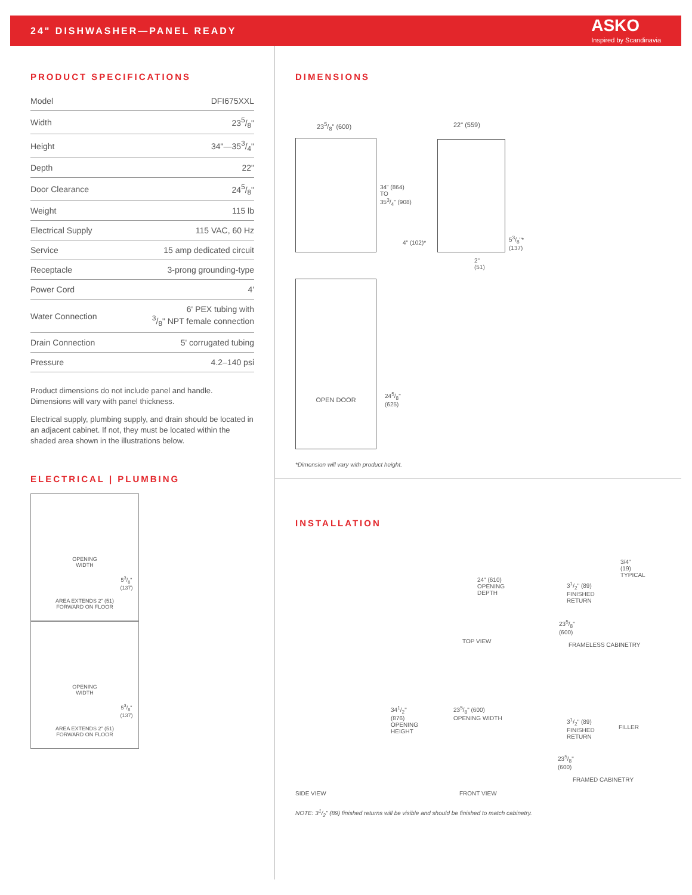24" DISHWASHER—PANEL READY
ASKO
Inspired by Scandinavia
PRODUCT SPECIFICATIONS
| Model | DFI675XXL |
| Width | 235/8" |
| Height | 34"—353/4" |
| Depth | 22" |
| Door Clearance | 245/8" |
| Weight | 115 lb |
| Electrical Supply | 115 VAC, 60 Hz |
| Service | 15 amp dedicated circuit |
| Receptacle | 3-prong grounding-type |
| Power Cord | 4' |
| Water Connection | 6' PEX tubing with 3/8" NPT female connection |
| Drain Connection | 5' corrugated tubing |
| Pressure | 4.2–140 psi |
Product dimensions do not include panel and handle. Dimensions will vary with panel thickness.
Electrical supply, plumbing supply, and drain should be located in an adjacent cabinet. If not, they must be located within the shaded area shown in the illustrations below.
ELECTRICAL | PLUMBING
OPENING
WIDTH
53/8"
(137)
AREA EXTENDS 2" (51)
FORWARD ON FLOOR
OPENING
WIDTH
53/8"
(137)
AREA EXTENDS 2" (51)
FORWARD ON FLOOR
DIMENSIONS
235/8" (600) 22" (559)
34" (864)
TO
353/4" (908)
4" (102)*
53/8"*
(137)
2"
(51)
OPEN DOOR
245/8"
(625)
*Dimension will vary with product height.
INSTALLATION
24" (610)
OPENING
DEPTH
TOP VIEW
3/4"
(19)
TYPICAL
31/2" (89)
FINISHED
RETURN
235/8"
(600)
FRAMELESS CABINETRY
341/2"
(876)
OPENING
HEIGHT
235/8" (600)
OPENING WIDTH
31/2" (89)
FINISHED
RETURN
FILLER
235/8"
(600)
FRAMED CABINETRY
SIDE VIEW FRONT VIEW
NOTE: 31/2" (89) finished returns will be visible and should be finished to match cabinetry.